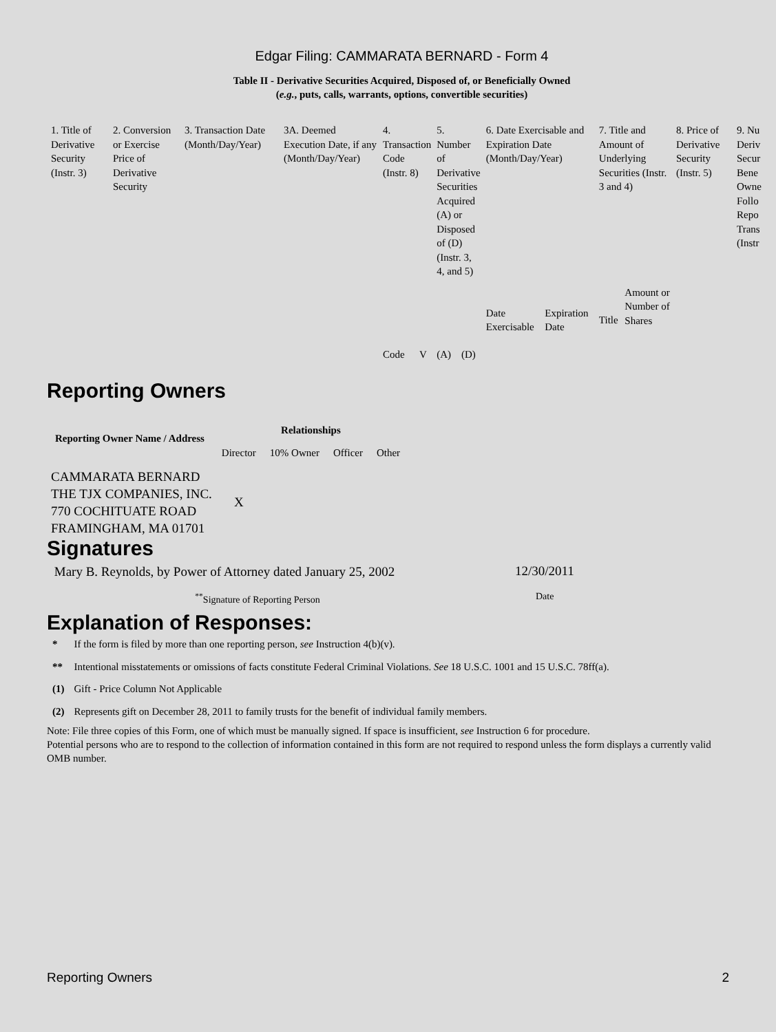Edgar Filing: CAMMARATA BERNARD - Form 4
Table II - Derivative Securities Acquired, Disposed of, or Beneficially Owned
(e.g., puts, calls, warrants, options, convertible securities)
| 1. Title of Derivative Security (Instr. 3) | 2. Conversion or Exercise Price of Derivative Security | 3. Transaction Date (Month/Day/Year) | 3A. Deemed Execution Date, if any (Month/Day/Year) | 4. Transaction Code (Instr. 8) | | 5. Number of Derivative Securities Acquired (A) or Disposed of (D) (Instr. 3, 4, and 5) | | 6. Date Exercisable and Expiration Date (Month/Day/Year) | | 7. Title and Amount of Underlying Securities (Instr. 3 and 4) | | 8. Price of Derivative Security (Instr. 5) | 9. Nu Deriv Secur Bene Owne Follo Repo Trans (Instr |
| | | | | Code | V | (A) | (D) | Date Exercisable | Expiration Date | Title | Amount or Number of Shares | | |
Reporting Owners
| Reporting Owner Name / Address | Relationships | | | |
| --- | --- | --- | --- | --- |
| | Director | 10% Owner | Officer | Other |
| CAMMARATA BERNARD THE TJX COMPANIES, INC. 770 COCHITUATE ROAD FRAMINGHAM, MA 01701 | X | | | |
Signatures
| Mary B. Reynolds, by Power of Attorney dated January 25, 2002 | 12/30/2011 |
| <sup>**</sup> Signature of Reporting Person | Date |
Explanation of Responses:
| * | If the form is filed by more than one reporting person, see Instruction 4(b)(v). |
| ** | Intentional misstatements or omissions of facts constitute Federal Criminal Violations. See 18 U.S.C. 1001 and 15 U.S.C. 78ff(a). |
| (1) | Gift - Price Column Not Applicable |
| (2) | Represents gift on December 28, 2011 to family trusts for the benefit of individual family members. |
Note: File three copies of this Form, one of which must be manually signed. If space is insufficient, see Instruction 6 for procedure.
Potential persons who are to respond to the collection of information contained in this form are not required to respond unless the form displays a currently valid OMB number.
Reporting Owners 2